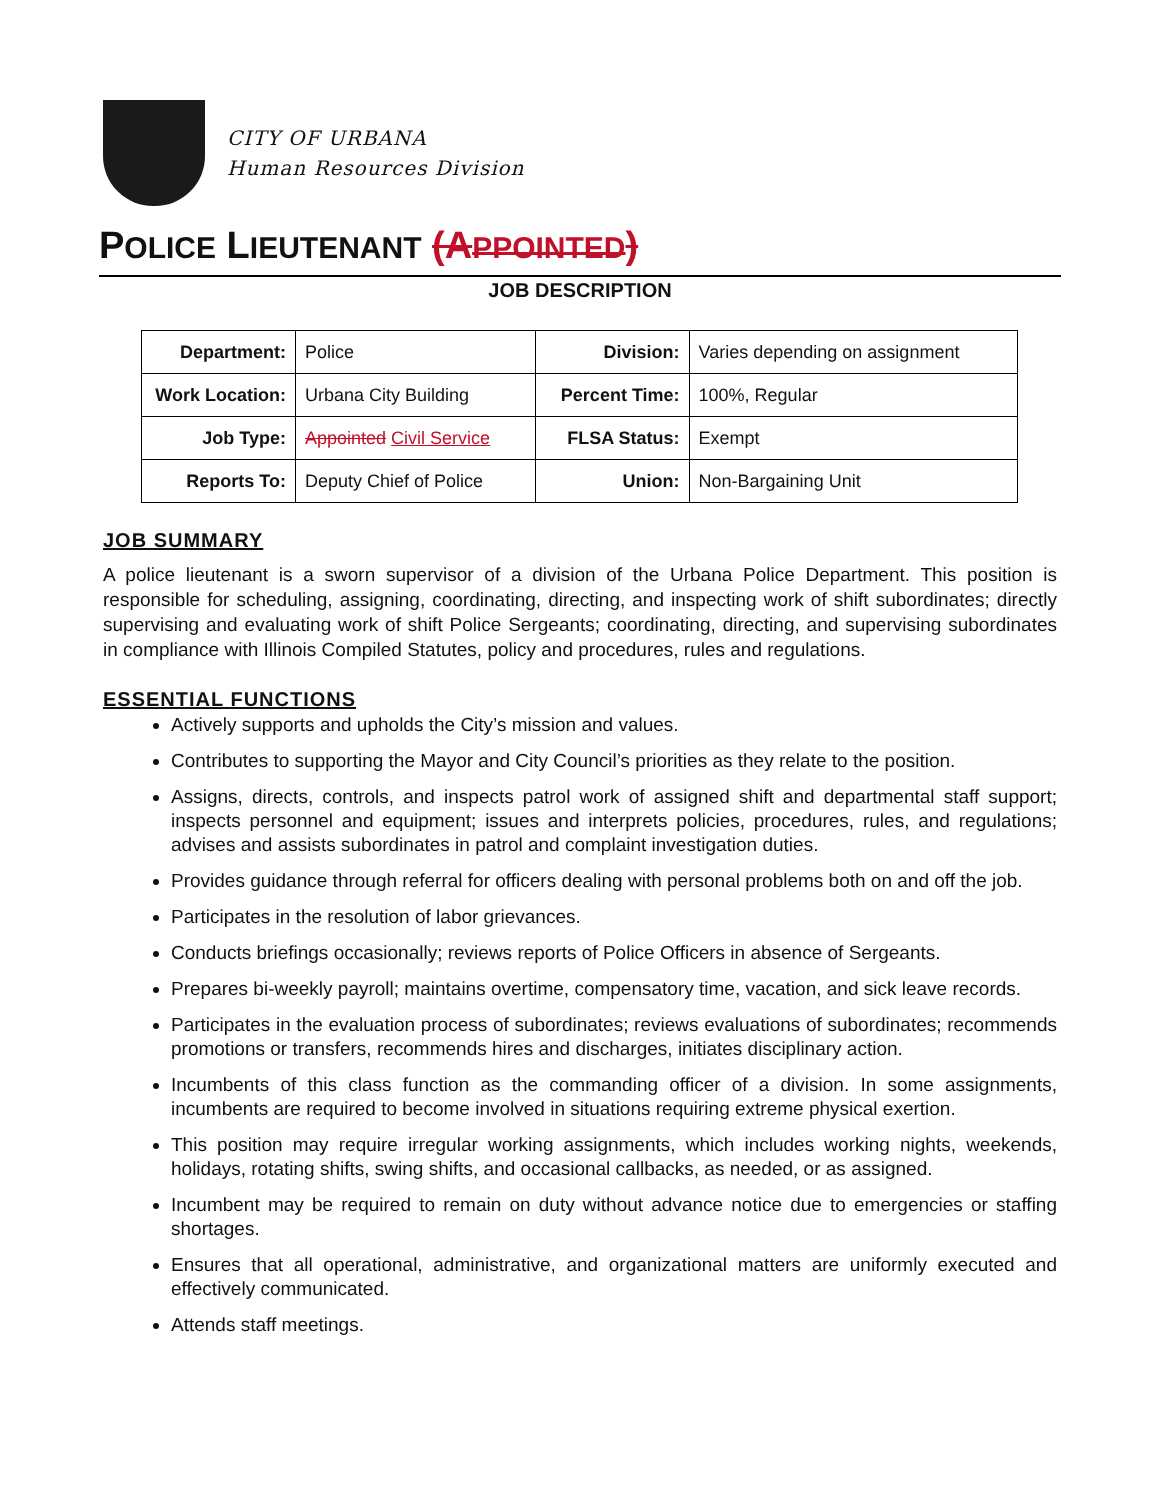CITY OF URBANA
Human Resources Division
POLICE LIEUTENANT (APPOINTED)
JOB DESCRIPTION
| Department: | Police | Division: | Varies depending on assignment |
| Work Location: | Urbana City Building | Percent Time: | 100%, Regular |
| Job Type: | Appointed Civil Service | FLSA Status: | Exempt |
| Reports To: | Deputy Chief of Police | Union: | Non-Bargaining Unit |
JOB SUMMARY
A police lieutenant is a sworn supervisor of a division of the Urbana Police Department. This position is responsible for scheduling, assigning, coordinating, directing, and inspecting work of shift subordinates; directly supervising and evaluating work of shift Police Sergeants; coordinating, directing, and supervising subordinates in compliance with Illinois Compiled Statutes, policy and procedures, rules and regulations.
ESSENTIAL FUNCTIONS
Actively supports and upholds the City’s mission and values.
Contributes to supporting the Mayor and City Council’s priorities as they relate to the position.
Assigns, directs, controls, and inspects patrol work of assigned shift and departmental staff support; inspects personnel and equipment; issues and interprets policies, procedures, rules, and regulations; advises and assists subordinates in patrol and complaint investigation duties.
Provides guidance through referral for officers dealing with personal problems both on and off the job.
Participates in the resolution of labor grievances.
Conducts briefings occasionally; reviews reports of Police Officers in absence of Sergeants.
Prepares bi-weekly payroll; maintains overtime, compensatory time, vacation, and sick leave records.
Participates in the evaluation process of subordinates; reviews evaluations of subordinates; recommends promotions or transfers, recommends hires and discharges, initiates disciplinary action.
Incumbents of this class function as the commanding officer of a division. In some assignments, incumbents are required to become involved in situations requiring extreme physical exertion.
This position may require irregular working assignments, which includes working nights, weekends, holidays, rotating shifts, swing shifts, and occasional callbacks, as needed, or as assigned.
Incumbent may be required to remain on duty without advance notice due to emergencies or staffing shortages.
Ensures that all operational, administrative, and organizational matters are uniformly executed and effectively communicated.
Attends staff meetings.